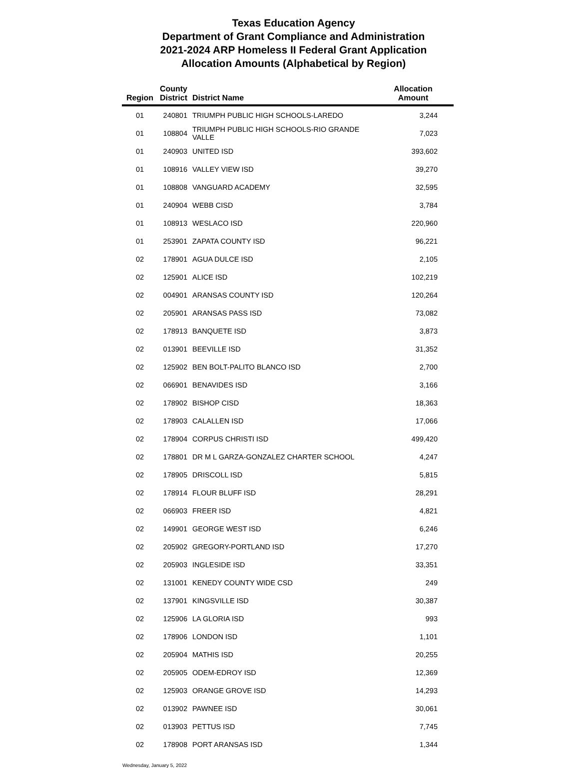Texas Education Agency
Department of Grant Compliance and Administration
2021-2024 ARP Homeless II Federal Grant Application
Allocation Amounts (Alphabetical by Region)
| Region | County District | District Name | Allocation Amount |
| --- | --- | --- | --- |
| 01 | 240801 | TRIUMPH PUBLIC HIGH SCHOOLS-LAREDO | 3,244 |
| 01 | 108804 | TRIUMPH PUBLIC HIGH SCHOOLS-RIO GRANDE VALLE | 7,023 |
| 01 | 240903 | UNITED ISD | 393,602 |
| 01 | 108916 | VALLEY VIEW ISD | 39,270 |
| 01 | 108808 | VANGUARD ACADEMY | 32,595 |
| 01 | 240904 | WEBB CISD | 3,784 |
| 01 | 108913 | WESLACO ISD | 220,960 |
| 01 | 253901 | ZAPATA COUNTY ISD | 96,221 |
| 02 | 178901 | AGUA DULCE ISD | 2,105 |
| 02 | 125901 | ALICE ISD | 102,219 |
| 02 | 004901 | ARANSAS COUNTY ISD | 120,264 |
| 02 | 205901 | ARANSAS PASS ISD | 73,082 |
| 02 | 178913 | BANQUETE ISD | 3,873 |
| 02 | 013901 | BEEVILLE ISD | 31,352 |
| 02 | 125902 | BEN BOLT-PALITO BLANCO ISD | 2,700 |
| 02 | 066901 | BENAVIDES ISD | 3,166 |
| 02 | 178902 | BISHOP CISD | 18,363 |
| 02 | 178903 | CALALLEN ISD | 17,066 |
| 02 | 178904 | CORPUS CHRISTI ISD | 499,420 |
| 02 | 178801 | DR M L GARZA-GONZALEZ CHARTER SCHOOL | 4,247 |
| 02 | 178905 | DRISCOLL ISD | 5,815 |
| 02 | 178914 | FLOUR BLUFF ISD | 28,291 |
| 02 | 066903 | FREER ISD | 4,821 |
| 02 | 149901 | GEORGE WEST ISD | 6,246 |
| 02 | 205902 | GREGORY-PORTLAND ISD | 17,270 |
| 02 | 205903 | INGLESIDE ISD | 33,351 |
| 02 | 131001 | KENEDY COUNTY WIDE CSD | 249 |
| 02 | 137901 | KINGSVILLE ISD | 30,387 |
| 02 | 125906 | LA GLORIA ISD | 993 |
| 02 | 178906 | LONDON ISD | 1,101 |
| 02 | 205904 | MATHIS ISD | 20,255 |
| 02 | 205905 | ODEM-EDROY ISD | 12,369 |
| 02 | 125903 | ORANGE GROVE ISD | 14,293 |
| 02 | 013902 | PAWNEE ISD | 30,061 |
| 02 | 013903 | PETTUS ISD | 7,745 |
| 02 | 178908 | PORT ARANSAS ISD | 1,344 |
Wednesday, January 5, 2022